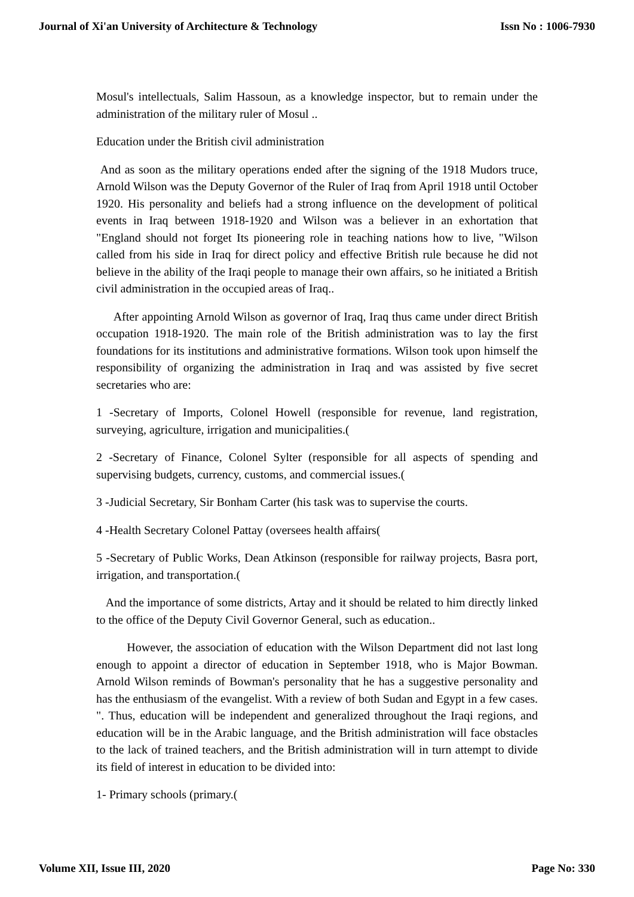Journal of Xi'an University of Architecture & Technology Issn No : 1006-7930
Mosul's intellectuals, Salim Hassoun, as a knowledge inspector, but to remain under the administration of the military ruler of Mosul ..
Education under the British civil administration
And as soon as the military operations ended after the signing of the 1918 Mudors truce, Arnold Wilson was the Deputy Governor of the Ruler of Iraq from April 1918 until October 1920. His personality and beliefs had a strong influence on the development of political events in Iraq between 1918-1920 and Wilson was a believer in an exhortation that "England should not forget Its pioneering role in teaching nations how to live, "Wilson called from his side in Iraq for direct policy and effective British rule because he did not believe in the ability of the Iraqi people to manage their own affairs, so he initiated a British civil administration in the occupied areas of Iraq..
After appointing Arnold Wilson as governor of Iraq, Iraq thus came under direct British occupation 1918-1920. The main role of the British administration was to lay the first foundations for its institutions and administrative formations. Wilson took upon himself the responsibility of organizing the administration in Iraq and was assisted by five secret secretaries who are:
1 -Secretary of Imports, Colonel Howell (responsible for revenue, land registration, surveying, agriculture, irrigation and municipalities.(
2 -Secretary of Finance, Colonel Sylter (responsible for all aspects of spending and supervising budgets, currency, customs, and commercial issues.(
3 -Judicial Secretary, Sir Bonham Carter (his task was to supervise the courts.
4 -Health Secretary Colonel Pattay (oversees health affairs(
5 -Secretary of Public Works, Dean Atkinson (responsible for railway projects, Basra port, irrigation, and transportation.(
And the importance of some districts, Artay and it should be related to him directly linked to the office of the Deputy Civil Governor General, such as education..
However, the association of education with the Wilson Department did not last long enough to appoint a director of education in September 1918, who is Major Bowman. Arnold Wilson reminds of Bowman's personality that he has a suggestive personality and has the enthusiasm of the evangelist. With a review of both Sudan and Egypt in a few cases. ". Thus, education will be independent and generalized throughout the Iraqi regions, and education will be in the Arabic language, and the British administration will face obstacles to the lack of trained teachers, and the British administration will in turn attempt to divide its field of interest in education to be divided into:
1- Primary schools (primary.(
Volume XII, Issue III, 2020 Page No: 330